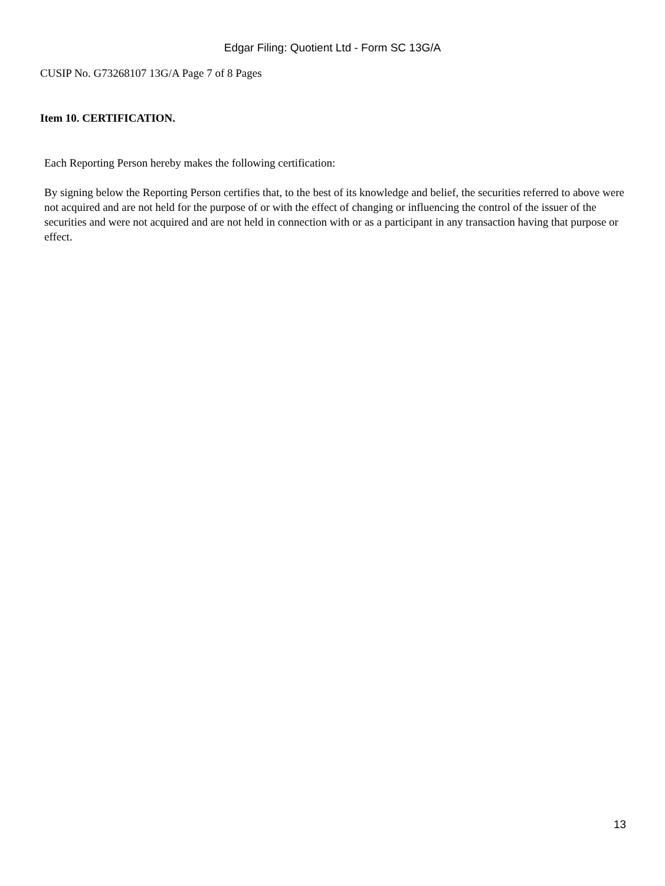Edgar Filing: Quotient Ltd - Form SC 13G/A
CUSIP No. G73268107 13G/A Page 7 of 8 Pages
Item 10. CERTIFICATION.
Each Reporting Person hereby makes the following certification:
By signing below the Reporting Person certifies that, to the best of its knowledge and belief, the securities referred to above were not acquired and are not held for the purpose of or with the effect of changing or influencing the control of the issuer of the securities and were not acquired and are not held in connection with or as a participant in any transaction having that purpose or effect.
13